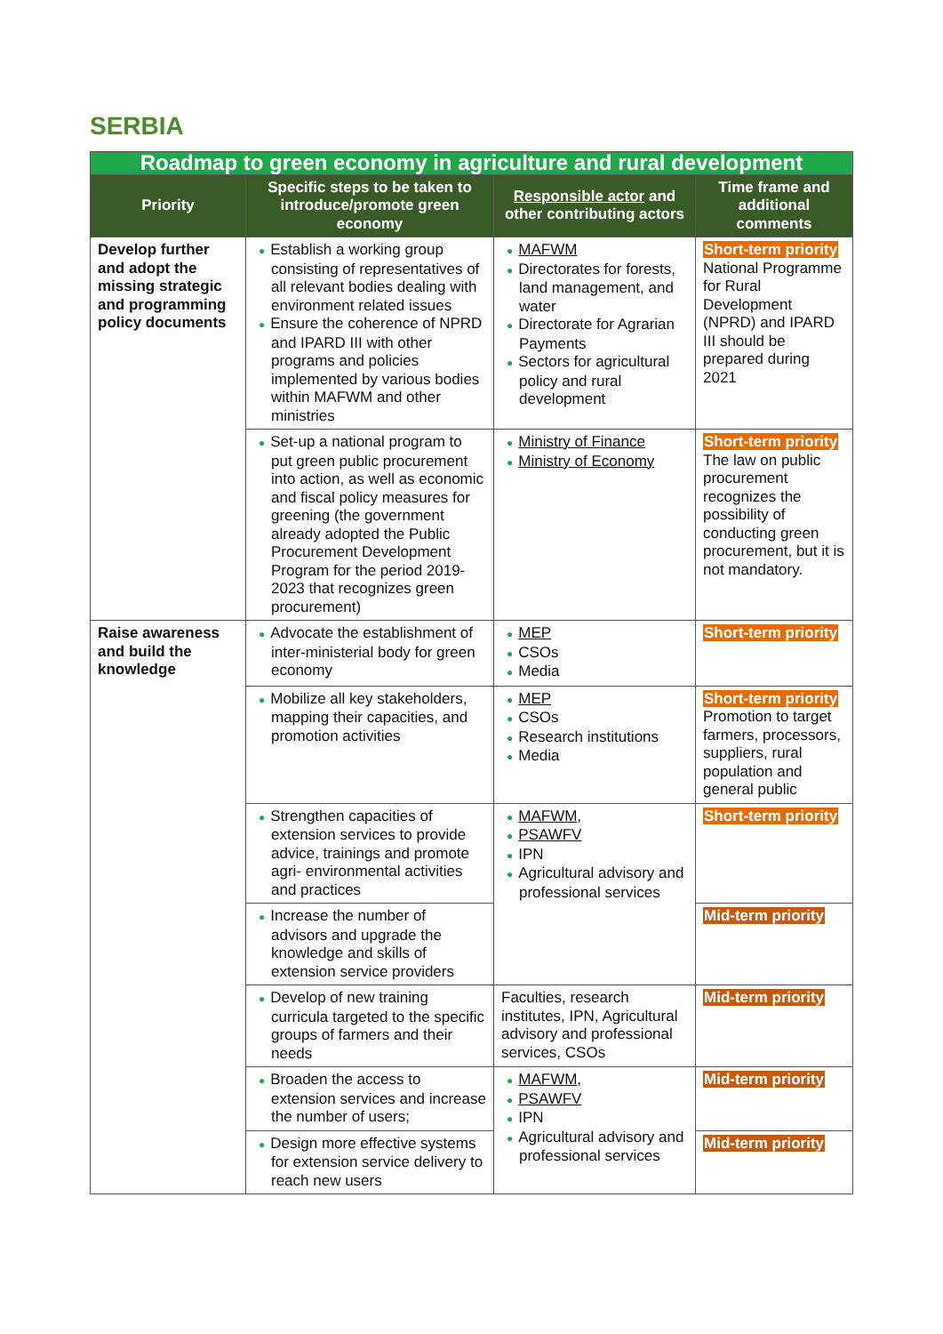SERBIA
| Roadmap to green economy in agriculture and rural development | | | |
| Priority | Specific steps to be taken to introduce/promote green economy | Responsible actor and other contributing actors | Time frame and additional comments |
| Develop further and adopt the missing strategic and programming policy documents | ● Establish a working group consisting of representatives of all relevant bodies dealing with environment related issues ● Ensure the coherence of NPRD and IPARD III with other programs and policies implemented by various bodies within MAFWM and other ministries | ● MAFWM ● Directorates for forests, land management, and water ● Directorate for Agrarian Payments ● Sectors for agricultural policy and rural development | Short-term priority National Programme for Rural Development (NPRD) and IPARD III should be prepared during 2021 |
| | ● Set-up a national program to put green public procurement into action, as well as economic and fiscal policy measures for greening (the government already adopted the Public Procurement Development Program for the period 2019-2023 that recognizes green procurement) | ● Ministry of Finance ● Ministry of Economy | Short-term priority The law on public procurement recognizes the possibility of conducting green procurement, but it is not mandatory. |
| Raise awareness and build the knowledge | ● Advocate the establishment of inter-ministerial body for green economy | ● MEP ● CSOs ● Media | Short-term priority |
| | ● Mobilize all key stakeholders, mapping their capacities, and promotion activities | ● MEP ● CSOs ● Research institutions ● Media | Short-term priority Promotion to target farmers, processors, suppliers, rural population and general public |
| | ● Strengthen capacities of extension services to provide advice, trainings and promote agri- environmental activities and practices | ● MAFWM, ● PSAWFV ● IPN ● Agricultural advisory and professional services | Short-term priority |
| | ● Increase the number of advisors and upgrade the knowledge and skills of extension service providers | | Mid-term priority |
| | ● Develop of new training curricula targeted to the specific groups of farmers and their needs | Faculties, research institutes, IPN, Agricultural advisory and professional services, CSOs | Mid-term priority |
| | ● Broaden the access to extension services and increase the number of users; | ● MAFWM, ● PSAWFV ● IPN ● Agricultural advisory and professional services | Mid-term priority |
| | ● Design more effective systems for extension service delivery to reach new users | | Mid-term priority |